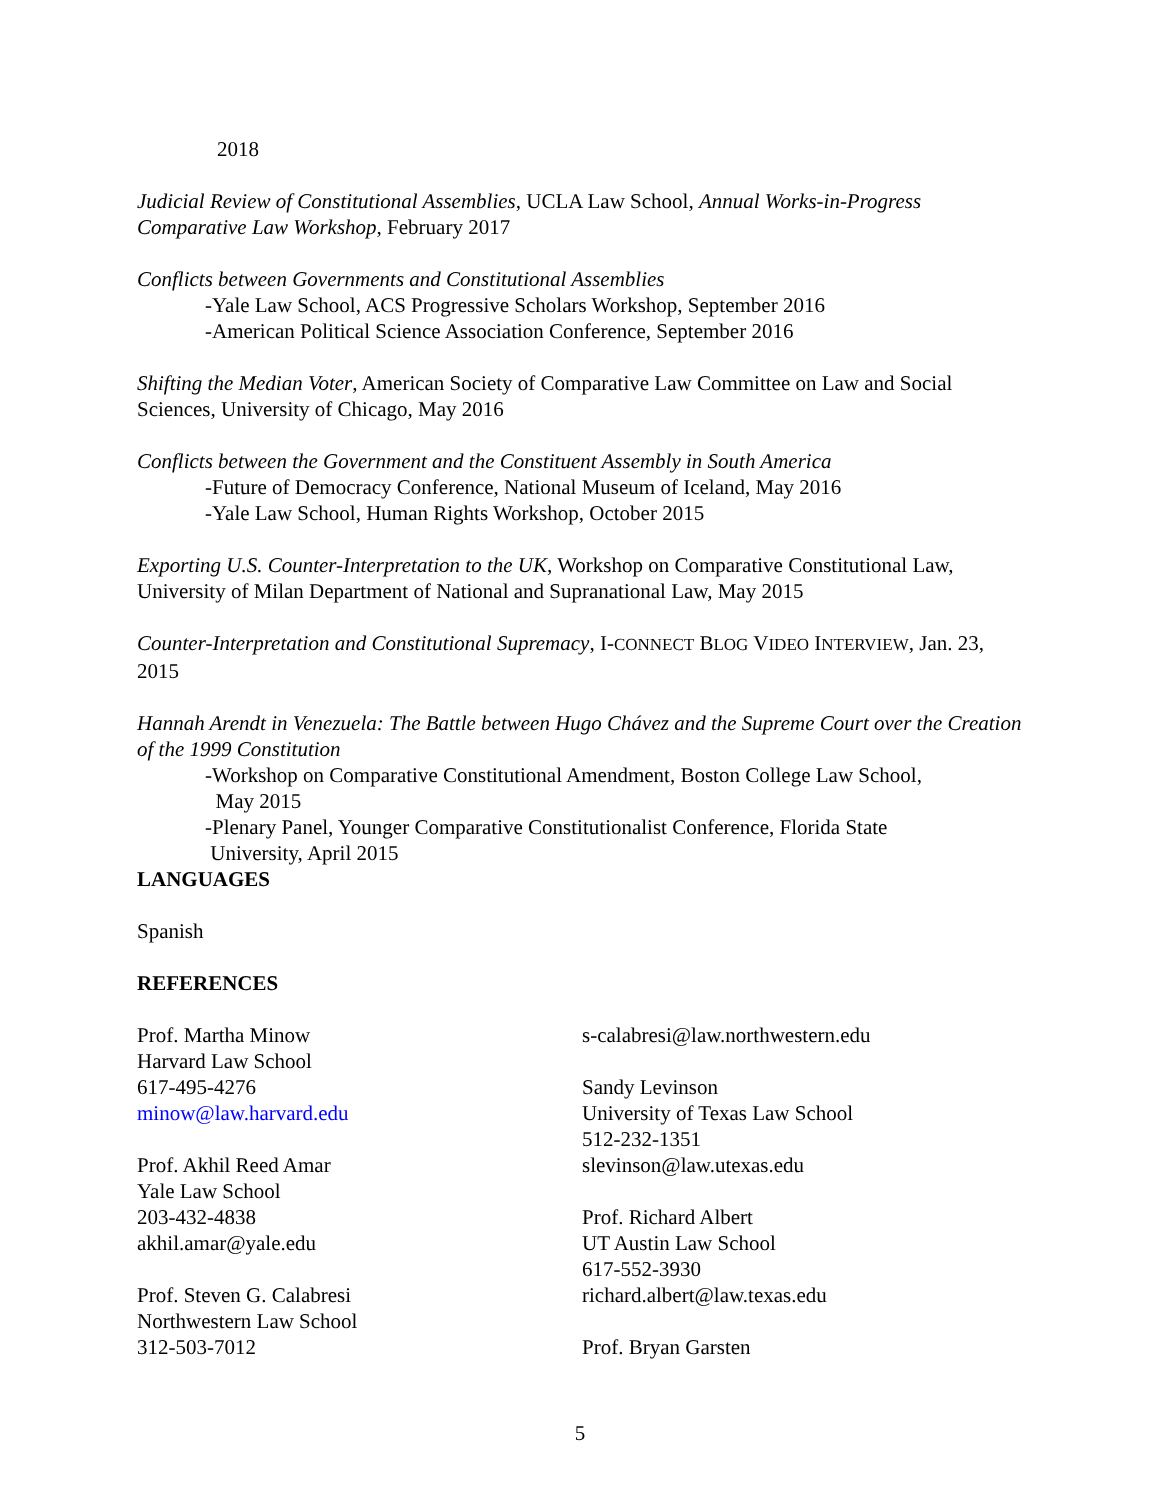2018
Judicial Review of Constitutional Assemblies, UCLA Law School, Annual Works-in-Progress Comparative Law Workshop, February 2017
Conflicts between Governments and Constitutional Assemblies
-Yale Law School, ACS Progressive Scholars Workshop, September 2016
-American Political Science Association Conference, September 2016
Shifting the Median Voter, American Society of Comparative Law Committee on Law and Social Sciences, University of Chicago, May 2016
Conflicts between the Government and the Constituent Assembly in South America
-Future of Democracy Conference, National Museum of Iceland, May 2016
-Yale Law School, Human Rights Workshop, October 2015
Exporting U.S. Counter-Interpretation to the UK, Workshop on Comparative Constitutional Law, University of Milan Department of National and Supranational Law, May 2015
Counter-Interpretation and Constitutional Supremacy, I-CONNECT BLOG VIDEO INTERVIEW, Jan. 23, 2015
Hannah Arendt in Venezuela: The Battle between Hugo Chávez and the Supreme Court over the Creation of the 1999 Constitution
-Workshop on Comparative Constitutional Amendment, Boston College Law School,
May 2015
-Plenary Panel, Younger Comparative Constitutionalist Conference, Florida State
University, April 2015
LANGUAGES
Spanish
REFERENCES
Prof. Martha Minow
Harvard Law School
617-495-4276
minow@law.harvard.edu
Prof. Akhil Reed Amar
Yale Law School
203-432-4838
akhil.amar@yale.edu
Prof. Steven G. Calabresi
Northwestern Law School
312-503-7012
s-calabresi@law.northwestern.edu
Sandy Levinson
University of Texas Law School
512-232-1351
slevinson@law.utexas.edu
Prof. Richard Albert
UT Austin Law School
617-552-3930
richard.albert@law.texas.edu
Prof. Bryan Garsten
5